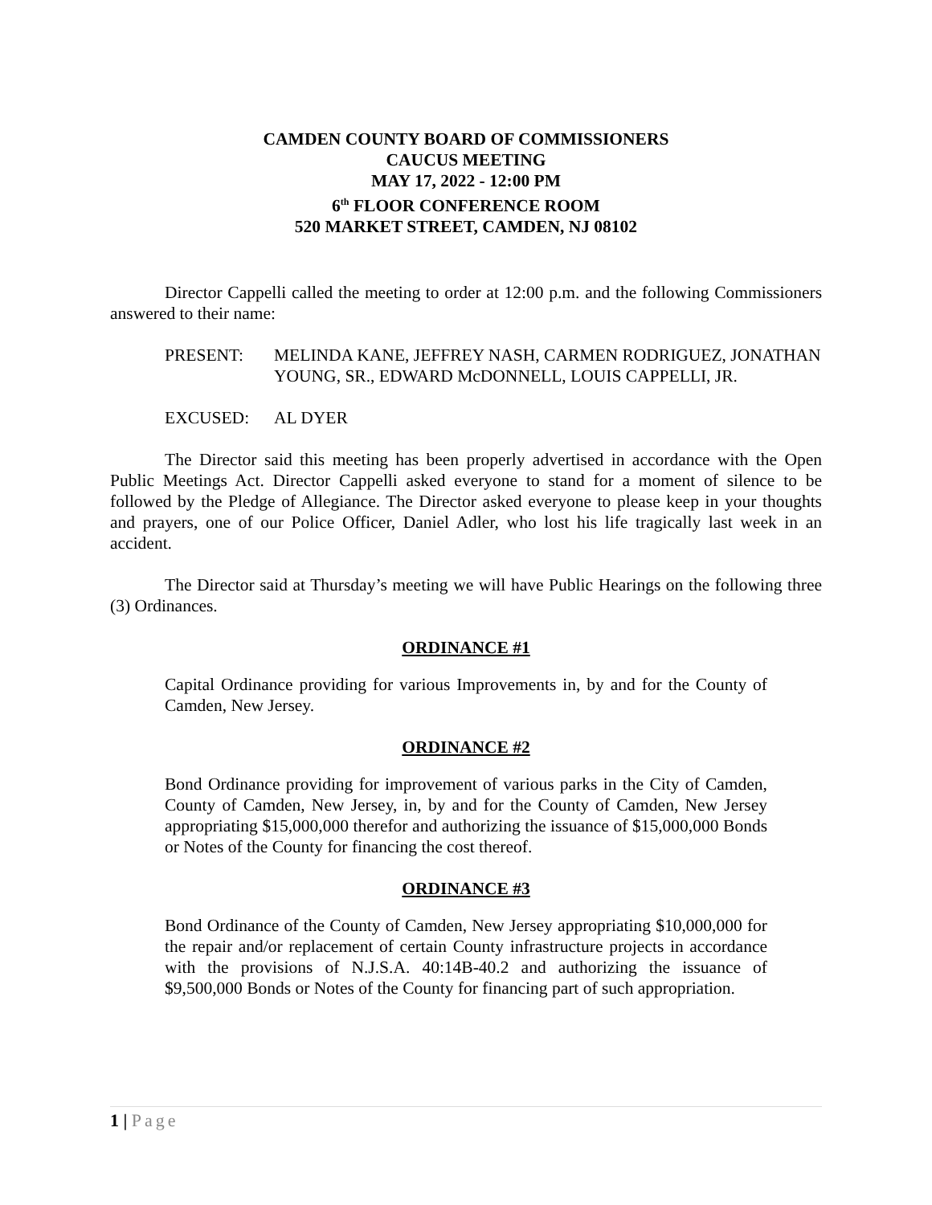CAMDEN COUNTY BOARD OF COMMISSIONERS
CAUCUS MEETING
MAY 17, 2022 - 12:00 PM
6<sup>th</sup> FLOOR CONFERENCE ROOM
520 MARKET STREET, CAMDEN, NJ 08102
Director Cappelli called the meeting to order at 12:00 p.m. and the following Commissioners answered to their name:
PRESENT: MELINDA KANE, JEFFREY NASH, CARMEN RODRIGUEZ, JONATHAN YOUNG, SR., EDWARD McDONNELL, LOUIS CAPPELLI, JR.
EXCUSED: AL DYER
The Director said this meeting has been properly advertised in accordance with the Open Public Meetings Act. Director Cappelli asked everyone to stand for a moment of silence to be followed by the Pledge of Allegiance. The Director asked everyone to please keep in your thoughts and prayers, one of our Police Officer, Daniel Adler, who lost his life tragically last week in an accident.
The Director said at Thursday’s meeting we will have Public Hearings on the following three (3) Ordinances.
ORDINANCE #1
Capital Ordinance providing for various Improvements in, by and for the County of Camden, New Jersey.
ORDINANCE #2
Bond Ordinance providing for improvement of various parks in the City of Camden, County of Camden, New Jersey, in, by and for the County of Camden, New Jersey appropriating $15,000,000 therefor and authorizing the issuance of $15,000,000 Bonds or Notes of the County for financing the cost thereof.
ORDINANCE #3
Bond Ordinance of the County of Camden, New Jersey appropriating $10,000,000 for the repair and/or replacement of certain County infrastructure projects in accordance with the provisions of N.J.S.A. 40:14B-40.2 and authorizing the issuance of $9,500,000 Bonds or Notes of the County for financing part of such appropriation.
1 | Page